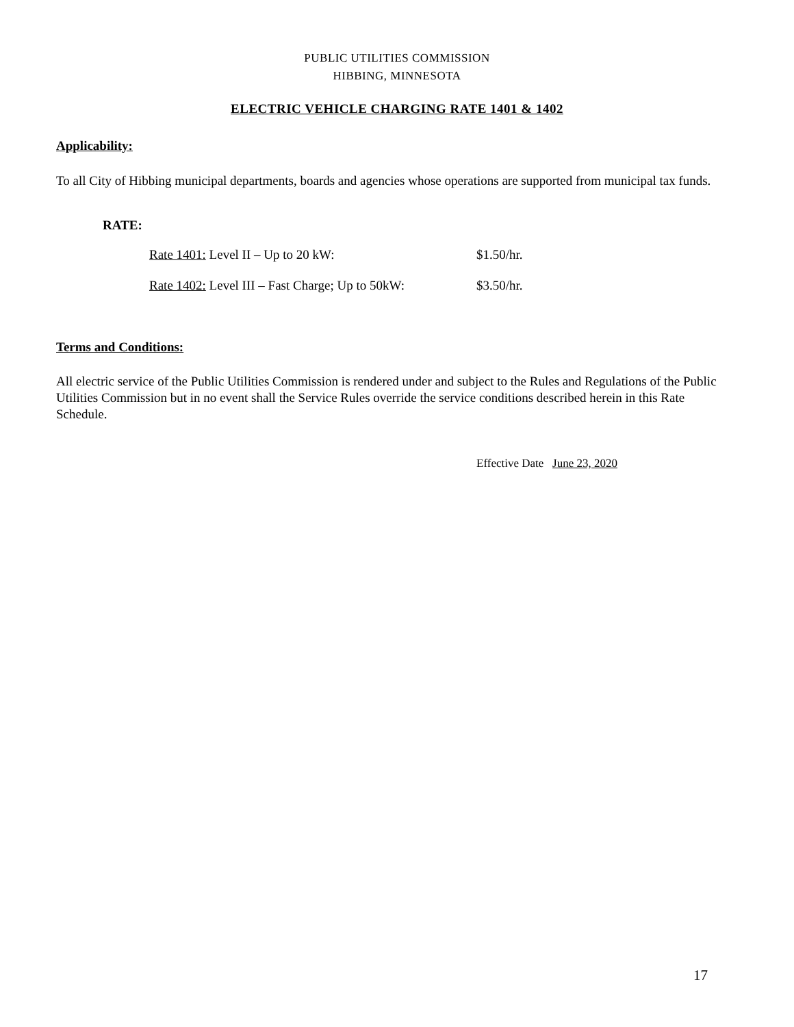PUBLIC UTILITIES COMMISSION
HIBBING, MINNESOTA
ELECTRIC VEHICLE CHARGING RATE 1401 & 1402
Applicability:
To all City of Hibbing municipal departments, boards and agencies whose operations are supported from municipal tax funds.
RATE:
Rate 1401: Level II – Up to 20 kW: $1.50/hr.
Rate 1402: Level III – Fast Charge; Up to 50kW: $3.50/hr.
Terms and Conditions:
All electric service of the Public Utilities Commission is rendered under and subject to the Rules and Regulations of the Public Utilities Commission but in no event shall the Service Rules override the service conditions described herein in this Rate Schedule.
Effective Date June 23, 2020
17